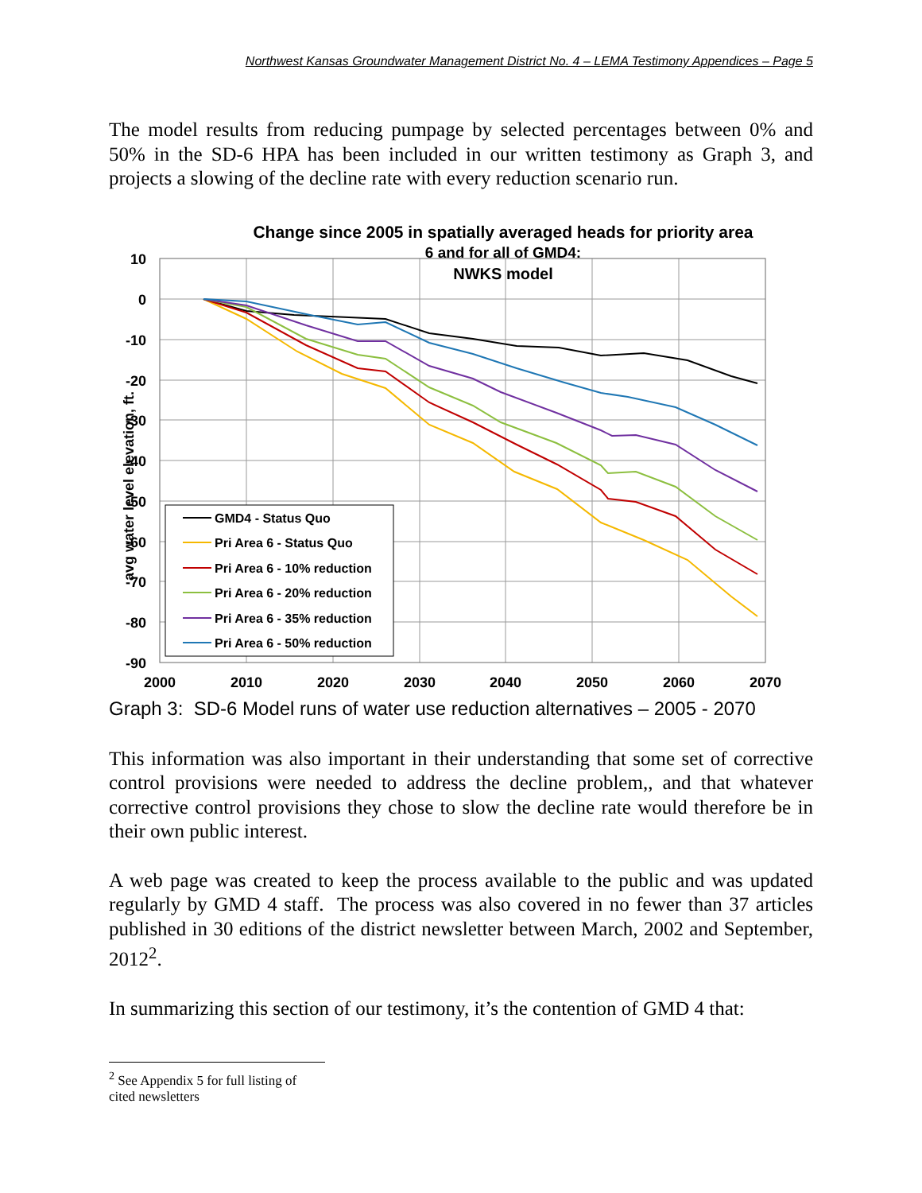Northwest Kansas Groundwater Management District No. 4 – LEMA Testimony Appendices – Page 5
The model results from reducing pumpage by selected percentages between 0% and 50% in the SD-6 HPA has been included in our written testimony as Graph 3, and projects a slowing of the decline rate with every reduction scenario run.
Change since 2005 in spatially averaged heads for priority area
6 and for all of GMD4:
NWKS model
10
0
-10
-20
-30
-40
-50
-60
-70
-80
-90
2000
2010
2020
2030
2040
2050
2060
2070
avg water level elevation, ft.
GMD4 - Status Quo
Pri Area 6 - Status Quo
Pri Area 6 - 10% reduction
Pri Area 6 - 20% reduction
Pri Area 6 - 35% reduction
Pri Area 6 - 50% reduction
Graph 3: SD-6 Model runs of water use reduction alternatives – 2005 - 2070
This information was also important in their understanding that some set of corrective control provisions were needed to address the decline problem,, and that whatever corrective control provisions they chose to slow the decline rate would therefore be in their own public interest.
A web page was created to keep the process available to the public and was updated regularly by GMD 4 staff. The process was also covered in no fewer than 37 articles published in 30 editions of the district newsletter between March, 2002 and September, 2012<sup>2</sup>.
In summarizing this section of our testimony, it’s the contention of GMD 4 that:
<sup>2</sup> See Appendix 5 for full listing of cited newsletters